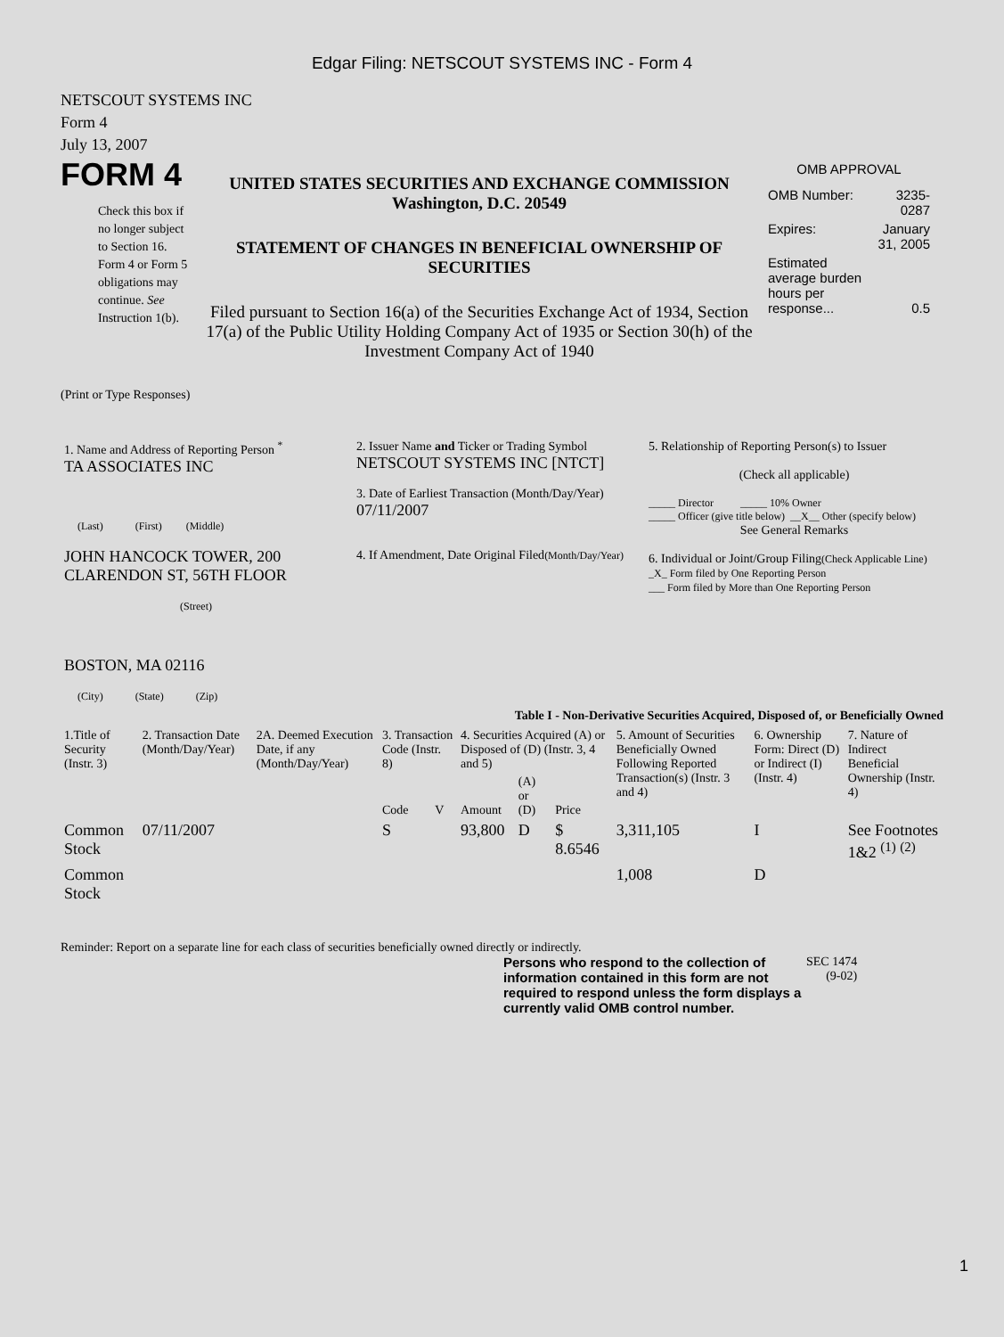Edgar Filing: NETSCOUT SYSTEMS INC - Form 4
NETSCOUT SYSTEMS INC
Form 4
July 13, 2007
FORM 4
Check this box if no longer subject to Section 16. Form 4 or Form 5 obligations may continue. See Instruction 1(b).
UNITED STATES SECURITIES AND EXCHANGE COMMISSION
Washington, D.C. 20549
STATEMENT OF CHANGES IN BENEFICIAL OWNERSHIP OF SECURITIES
Filed pursuant to Section 16(a) of the Securities Exchange Act of 1934, Section 17(a) of the Public Utility Holding Company Act of 1935 or Section 30(h) of the Investment Company Act of 1940
OMB APPROVAL
| OMB Number: | 3235-0287 |
| Expires: | January 31, 2005 |
| Estimated average burden hours per response... | 0.5 |
(Print or Type Responses)
| 1. Name and Address of Reporting Person <sup>*</sup> TA ASSOCIATES INC (Last) (First) (Middle) JOHN HANCOCK TOWER, 200 CLARENDON ST, 56TH FLOOR (Street) BOSTON, MA 02116 (City) (State) (Zip) | 2. Issuer Name and Ticker or Trading Symbol NETSCOUT SYSTEMS INC [NTCT] 3. Date of Earliest Transaction (Month/Day/Year) 07/11/2007 4. If Amendment, Date Original Filed (Month/Day/Year) | 5. Relationship of Reporting Person(s) to Issuer (Check all applicable) _____ Director _____ 10% Owner _____ Officer (give title below) __X__ Other (specify below) See General Remarks 6. Individual or Joint/Group Filing (Check Applicable Line) _X_ Form filed by One Reporting Person ___ Form filed by More than One Reporting Person |
Table I - Non-Derivative Securities Acquired, Disposed of, or Beneficially Owned
| 1.Title of Security (Instr. 3) | 2. Transaction Date (Month/Day/Year) | 2A. Deemed Execution Date, if any (Month/Day/Year) | 3. Transaction Code (Instr. 8) | | 4. Securities Acquired (A) or Disposed of (D) (Instr. 3, 4 and 5) | | | 5. Amount of Securities Beneficially Owned Following Reported Transaction(s) (Instr. 3 and 4) | 6. Ownership Form: Direct (D) or Indirect (I) (Instr. 4) | 7. Nature of Indirect Beneficial Ownership (Instr. 4) |
| --- | --- | --- | --- | --- | --- | --- | --- | --- | --- | --- |
| | | | Code | V | Amount | (A) or (D) | Price | | | |
| Common Stock | 07/11/2007 | | S | | 93,800 | D | $ 8.6546 | 3,311,105 | I | See Footnotes 1&2 <sup>(1)</sup> <sup>(2)</sup> |
| Common Stock | | | | | | | | 1,008 | D | |
Reminder: Report on a separate line for each class of securities beneficially owned directly or indirectly.
Persons who respond to the collection of information contained in this form are not required to respond unless the form displays a currently valid OMB control number.
SEC 1474
(9-02)
1